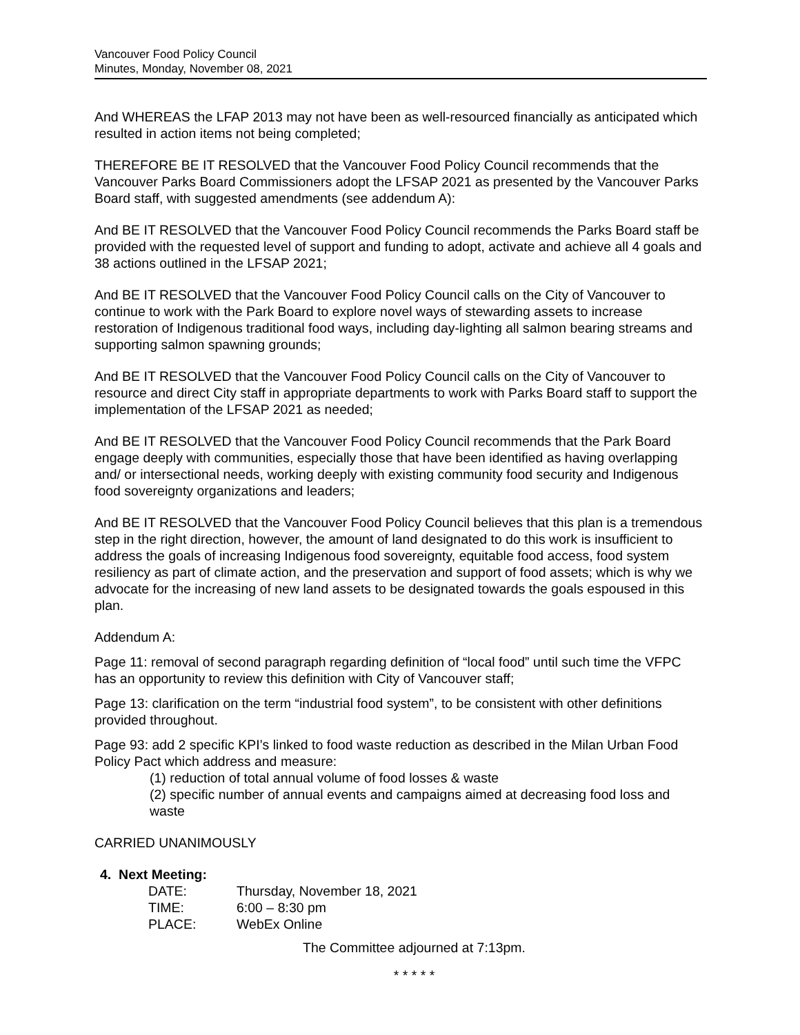Vancouver Food Policy Council
Minutes, Monday, November 08, 2021
And WHEREAS the LFAP 2013 may not have been as well-resourced financially as anticipated which resulted in action items not being completed;
THEREFORE BE IT RESOLVED that the Vancouver Food Policy Council recommends that the Vancouver Parks Board Commissioners adopt the LFSAP 2021 as presented by the Vancouver Parks Board staff, with suggested amendments (see addendum A):
And BE IT RESOLVED that the Vancouver Food Policy Council recommends the Parks Board staff be provided with the requested level of support and funding to adopt, activate and achieve all 4 goals and 38 actions outlined in the LFSAP 2021;
And BE IT RESOLVED that the Vancouver Food Policy Council calls on the City of Vancouver to continue to work with the Park Board to explore novel ways of stewarding assets to increase restoration of Indigenous traditional food ways, including day-lighting all salmon bearing streams and supporting salmon spawning grounds;
And BE IT RESOLVED that the Vancouver Food Policy Council calls on the City of Vancouver to resource and direct City staff in appropriate departments to work with Parks Board staff to support the implementation of the LFSAP 2021 as needed;
And BE IT RESOLVED that the Vancouver Food Policy Council recommends that the Park Board engage deeply with communities, especially those that have been identified as having overlapping and/ or intersectional needs, working deeply with existing community food security and Indigenous food sovereignty organizations and leaders;
And BE IT RESOLVED that the Vancouver Food Policy Council believes that this plan is a tremendous step in the right direction, however, the amount of land designated to do this work is insufficient to address the goals of increasing Indigenous food sovereignty, equitable food access, food system resiliency as part of climate action, and the preservation and support of food assets; which is why we advocate for the increasing of new land assets to be designated towards the goals espoused in this plan.
Addendum A:
Page 11: removal of second paragraph regarding definition of “local food” until such time the VFPC has an opportunity to review this definition with City of Vancouver staff;
Page 13: clarification on the term “industrial food system”, to be consistent with other definitions provided throughout.
Page 93: add 2 specific KPI’s linked to food waste reduction as described in the Milan Urban Food Policy Pact which address and measure:
(1) reduction of total annual volume of food losses & waste
(2) specific number of annual events and campaigns aimed at decreasing food loss and waste
CARRIED UNANIMOUSLY
4. Next Meeting:
| DATE: | Thursday, November 18, 2021 |
| TIME: | 6:00 – 8:30 pm |
| PLACE: | WebEx Online |
The Committee adjourned at 7:13pm.
* * * * *